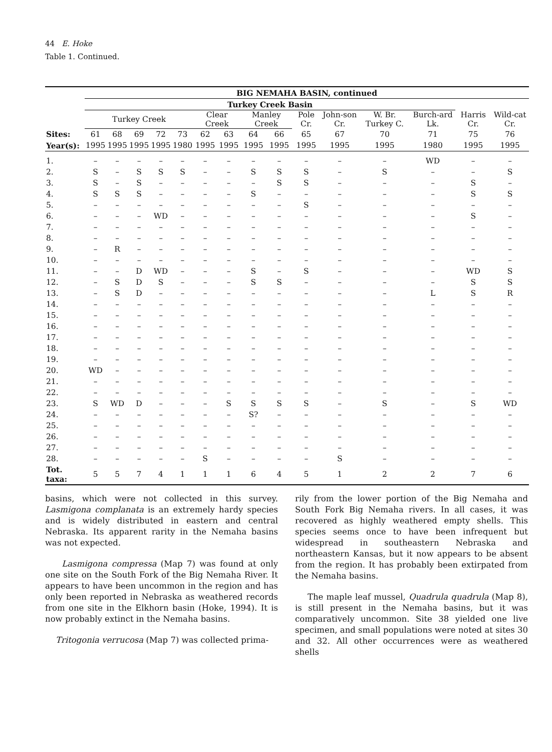44 E. Hoke
Table 1. Continued.
| | BIG NEMAHA BASIN, continued | | | | | | | | | | | | | | |
| --- | --- | --- | --- | --- | --- | --- | --- | --- | --- | --- | --- | --- | --- | --- | --- |
| | Turkey Creek Basin | | | | | | | | | | | | | | |
| | Turkey Creek | | | | | Clear Creek | | Manley Creek | | Pole Cr. | John-son Cr. | W. Br. Turkey C. | Burch-ard Lk. | Harris Cr. | Wild-cat Cr. |
| Sites: | 61 | 68 | 69 | 72 | 73 | 62 | 63 | 64 | 66 | 65 | 67 | 70 | 71 | 75 | 76 |
| Year(s): | 1995 | 1995 | 1995 | 1995 | 1980 | 1995 | 1995 | 1995 | 1995 | 1995 | 1995 | 1995 | 1980 | 1995 | 1995 |
| 1. | – | – | – | – | – | – | – | – | – | – | – | – | WD | – | – |
| 2. | S | – | S | S | S | – | – | S | S | S | – | S | – | – | S |
| 3. | S | – | S | – | – | – | – | – | S | S | – | – | – | S | – |
| 4. | S | S | S | – | – | – | – | S | – | – | – | – | – | S | S |
| 5. | – | – | – | – | – | – | – | – | – | S | – | – | – | – | – |
| 6. | – | – | – | WD | – | – | – | – | – | – | – | – | – | S | – |
| 7. | – | – | – | – | – | – | – | – | – | – | – | – | – | – | – |
| 8. | – | – | – | – | – | – | – | – | – | – | – | – | – | – | – |
| 9. | – | R | – | – | – | – | – | – | – | – | – | – | – | – | – |
| 10. | – | – | – | – | – | – | – | – | – | – | – | – | – | – | – |
| 11. | – | – | D | WD | – | – | – | S | – | S | – | – | – | WD | S |
| 12. | – | S | D | S | – | – | – | S | S | – | – | – | – | S | S |
| 13. | – | S | D | – | – | – | – | – | – | – | – | – | L | S | R |
| 14. | – | – | – | – | – | – | – | – | – | – | – | – | – | – | – |
| 15. | – | – | – | – | – | – | – | – | – | – | – | – | – | – | – |
| 16. | – | – | – | – | – | – | – | – | – | – | – | – | – | – | – |
| 17. | – | – | – | – | – | – | – | – | – | – | – | – | – | – | – |
| 18. | – | – | – | – | – | – | – | – | – | – | – | – | – | – | – |
| 19. | – | – | – | – | – | – | – | – | – | – | – | – | – | – | – |
| 20. | WD | – | – | – | – | – | – | – | – | – | – | – | – | – | – |
| 21. | – | – | – | – | – | – | – | – | – | – | – | – | – | – | – |
| 22. | – | – | – | – | – | – | – | – | – | – | – | – | – | – | – |
| 23. | S | WD | D | – | – | – | S | S | S | S | – | S | – | S | WD |
| 24. | – | – | – | – | – | – | – | S? | – | – | – | – | – | – | – |
| 25. | – | – | – | – | – | – | – | – | – | – | – | – | – | – | – |
| 26. | – | – | – | – | – | – | – | – | – | – | – | – | – | – | – |
| 27. | – | – | – | – | – | – | – | – | – | – | – | – | – | – | – |
| 28. | – | – | – | – | – | S | – | – | – | – | S | – | – | – | – |
| Tot. taxa: | 5 | 5 | 7 | 4 | 1 | 1 | 1 | 6 | 4 | 5 | 1 | 2 | 2 | 7 | 6 |
basins, which were not collected in this survey. Lasmigona complanata is an extremely hardy species and is widely distributed in eastern and central Nebraska. Its apparent rarity in the Nemaha basins was not expected.
Lasmigona compressa (Map 7) was found at only one site on the South Fork of the Big Nemaha River. It appears to have been uncommon in the region and has only been reported in Nebraska as weathered records from one site in the Elkhorn basin (Hoke, 1994). It is now probably extinct in the Nemaha basins.
Tritogonia verrucosa (Map 7) was collected prima-
rily from the lower portion of the Big Nemaha and South Fork Big Nemaha rivers. In all cases, it was recovered as highly weathered empty shells. This species seems once to have been infrequent but widespread in southeastern Nebraska and northeastern Kansas, but it now appears to be absent from the region. It has probably been extirpated from the Nemaha basins.
The maple leaf mussel, Quadrula quadrula (Map 8), is still present in the Nemaha basins, but it was comparatively uncommon. Site 38 yielded one live specimen, and small populations were noted at sites 30 and 32. All other occurrences were as weathered shells